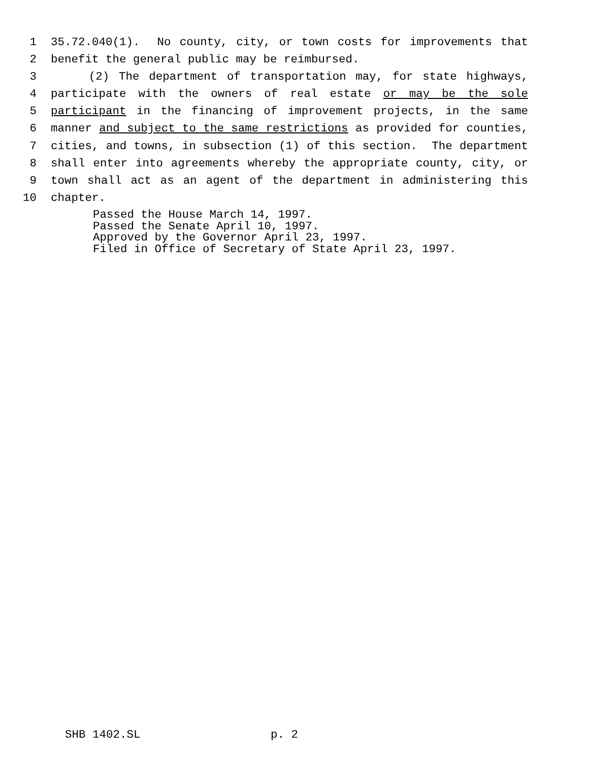1 35.72.040(1). No county, city, or town costs for improvements that
2 benefit the general public may be reimbursed.
3 (2) The department of transportation may, for state highways,
4 participate with the owners of real estate or may be the sole
5 participant in the financing of improvement projects, in the same
6 manner and subject to the same restrictions as provided for counties,
7 cities, and towns, in subsection (1) of this section. The department
8 shall enter into agreements whereby the appropriate county, city, or
9 town shall act as an agent of the department in administering this
10 chapter.
Passed the House March 14, 1997. Passed the Senate April 10, 1997. Approved by the Governor April 23, 1997. Filed in Office of Secretary of State April 23, 1997.
SHB 1402.SL p. 2